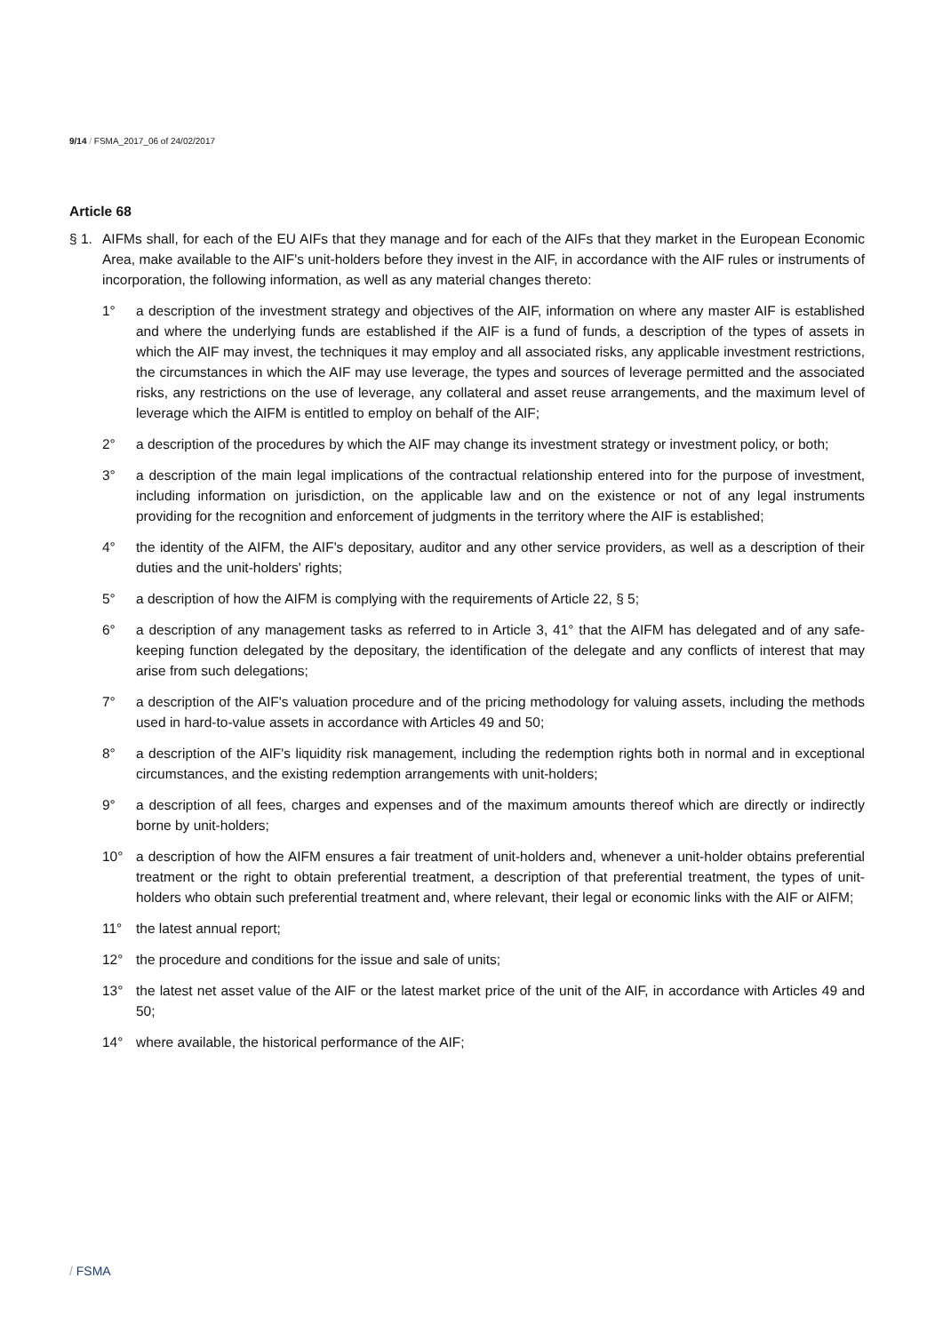9/14 / FSMA_2017_06 of 24/02/2017
Article 68
§ 1.
AIFMs shall, for each of the EU AIFs that they manage and for each of the AIFs that they market in the European Economic Area, make available to the AIF's unit-holders before they invest in the AIF, in accordance with the AIF rules or instruments of incorporation, the following information, as well as any material changes thereto:
1° a description of the investment strategy and objectives of the AIF, information on where any master AIF is established and where the underlying funds are established if the AIF is a fund of funds, a description of the types of assets in which the AIF may invest, the techniques it may employ and all associated risks, any applicable investment restrictions, the circumstances in which the AIF may use leverage, the types and sources of leverage permitted and the associated risks, any restrictions on the use of leverage, any collateral and asset reuse arrangements, and the maximum level of leverage which the AIFM is entitled to employ on behalf of the AIF;
2° a description of the procedures by which the AIF may change its investment strategy or investment policy, or both;
3° a description of the main legal implications of the contractual relationship entered into for the purpose of investment, including information on jurisdiction, on the applicable law and on the existence or not of any legal instruments providing for the recognition and enforcement of judgments in the territory where the AIF is established;
4° the identity of the AIFM, the AIF's depositary, auditor and any other service providers, as well as a description of their duties and the unit-holders' rights;
5° a description of how the AIFM is complying with the requirements of Article 22, § 5;
6° a description of any management tasks as referred to in Article 3, 41° that the AIFM has delegated and of any safe-keeping function delegated by the depositary, the identification of the delegate and any conflicts of interest that may arise from such delegations;
7° a description of the AIF's valuation procedure and of the pricing methodology for valuing assets, including the methods used in hard-to-value assets in accordance with Articles 49 and 50;
8° a description of the AIF's liquidity risk management, including the redemption rights both in normal and in exceptional circumstances, and the existing redemption arrangements with unit-holders;
9° a description of all fees, charges and expenses and of the maximum amounts thereof which are directly or indirectly borne by unit-holders;
10° a description of how the AIFM ensures a fair treatment of unit-holders and, whenever a unit-holder obtains preferential treatment or the right to obtain preferential treatment, a description of that preferential treatment, the types of unit-holders who obtain such preferential treatment and, where relevant, their legal or economic links with the AIF or AIFM;
11° the latest annual report;
12° the procedure and conditions for the issue and sale of units;
13° the latest net asset value of the AIF or the latest market price of the unit of the AIF, in accordance with Articles 49 and 50;
14° where available, the historical performance of the AIF;
/ FSMA